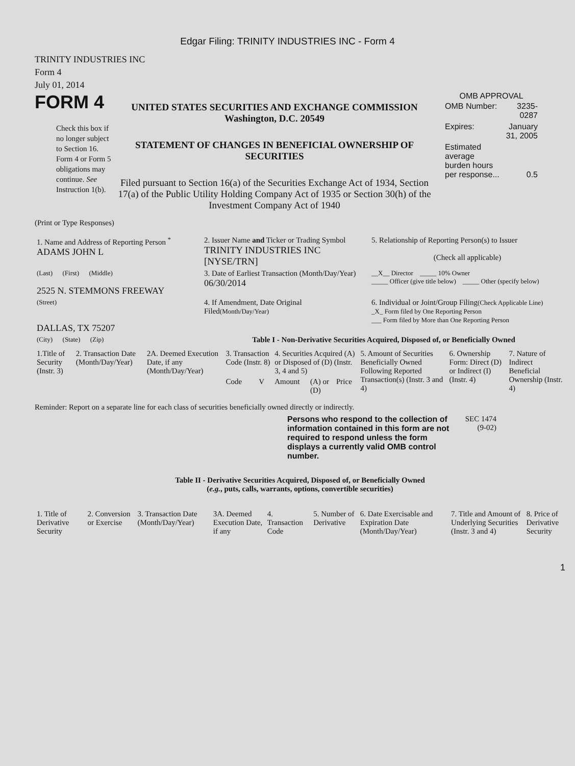Edgar Filing: TRINITY INDUSTRIES INC - Form 4
TRINITY INDUSTRIES INC
Form 4
July 01, 2014
FORM 4
Check this box if no longer subject to Section 16. Form 4 or Form 5 obligations may continue. See Instruction 1(b).
UNITED STATES SECURITIES AND EXCHANGE COMMISSION
Washington, D.C. 20549
STATEMENT OF CHANGES IN BENEFICIAL OWNERSHIP OF SECURITIES
Filed pursuant to Section 16(a) of the Securities Exchange Act of 1934, Section 17(a) of the Public Utility Holding Company Act of 1935 or Section 30(h) of the Investment Company Act of 1940
OMB APPROVAL
| OMB Number: | 3235-0287 |
| Expires: | January 31, 2005 |
| Estimated average burden hours per response... | 0.5 |
(Print or Type Responses)
| 1. Name and Address of Reporting Person <sup>*</sup> ADAMS JOHN L | 2. Issuer Name and Ticker or Trading Symbol TRINITY INDUSTRIES INC [NYSE/TRN] | 5. Relationship of Reporting Person(s) to Issuer (Check all applicable) |
| (Last) (First) (Middle) 2525 N. STEMMONS FREEWAY | 3. Date of Earliest Transaction (Month/Day/Year) 06/30/2014 | __X__ Director _____ 10% Owner _____ Officer (give title below) _____ Other (specify below) |
| (Street) DALLAS, TX 75207 | 4. If Amendment, Date Original Filed (Month/Day/Year) | 6. Individual or Joint/Group Filing (Check Applicable Line) _X_ Form filed by One Reporting Person ___ Form filed by More than One Reporting Person |
| (City) (State) (Zip) | Table I - Non-Derivative Securities Acquired, Disposed of, or Beneficially Owned | |
| 1.Title of Security (Instr. 3) | 2. Transaction Date (Month/Day/Year) | 2A. Deemed Execution Date, if any (Month/Day/Year) | 3. Transaction Code (Instr. 8) | | 4. Securities Acquired (A) or Disposed of (D) (Instr. 3, 4 and 5) | | | 5. Amount of Securities Beneficially Owned Following Reported Transaction(s) (Instr. 3 and 4) | 6. Ownership Form: Direct (D) or Indirect (I) (Instr. 4) | 7. Nature of Indirect Beneficial Ownership (Instr. 4) |
| --- | --- | --- | --- | --- | --- | --- | --- | --- | --- | --- |
| | | | Code | V | Amount | (A) or (D) | Price | | | |
Reminder: Report on a separate line for each class of securities beneficially owned directly or indirectly.
Persons who respond to the collection of information contained in this form are not required to respond unless the form displays a currently valid OMB control number.
SEC 1474 (9-02)
Table II - Derivative Securities Acquired, Disposed of, or Beneficially Owned
(e.g., puts, calls, warrants, options, convertible securities)
| 1. Title of Derivative Security | 2. Conversion or Exercise | 3. Transaction Date (Month/Day/Year) | 3A. Deemed Execution Date, if any | 4. Transaction Code | 5. Number of Derivative | 6. Date Exercisable and Expiration Date (Month/Day/Year) | 7. Title and Amount of Underlying Securities (Instr. 3 and 4) | 8. Price of Derivative Security |
| --- | --- | --- | --- | --- | --- | --- | --- | --- |
1